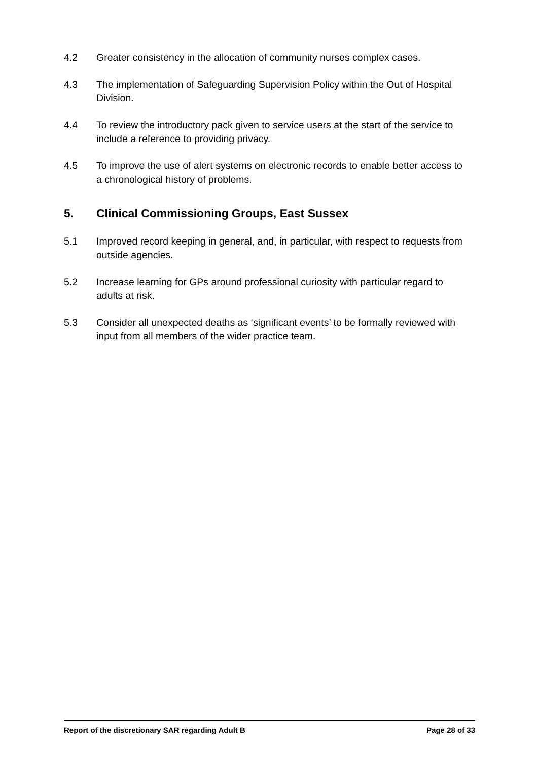4.2 Greater consistency in the allocation of community nurses complex cases.
4.3 The implementation of Safeguarding Supervision Policy within the Out of Hospital Division.
4.4 To review the introductory pack given to service users at the start of the service to include a reference to providing privacy.
4.5 To improve the use of alert systems on electronic records to enable better access to a chronological history of problems.
5. Clinical Commissioning Groups, East Sussex
5.1 Improved record keeping in general, and, in particular, with respect to requests from outside agencies.
5.2 Increase learning for GPs around professional curiosity with particular regard to adults at risk.
5.3 Consider all unexpected deaths as ‘significant events’ to be formally reviewed with input from all members of the wider practice team.
Report of the discretionary SAR regarding Adult B Page 28 of 33